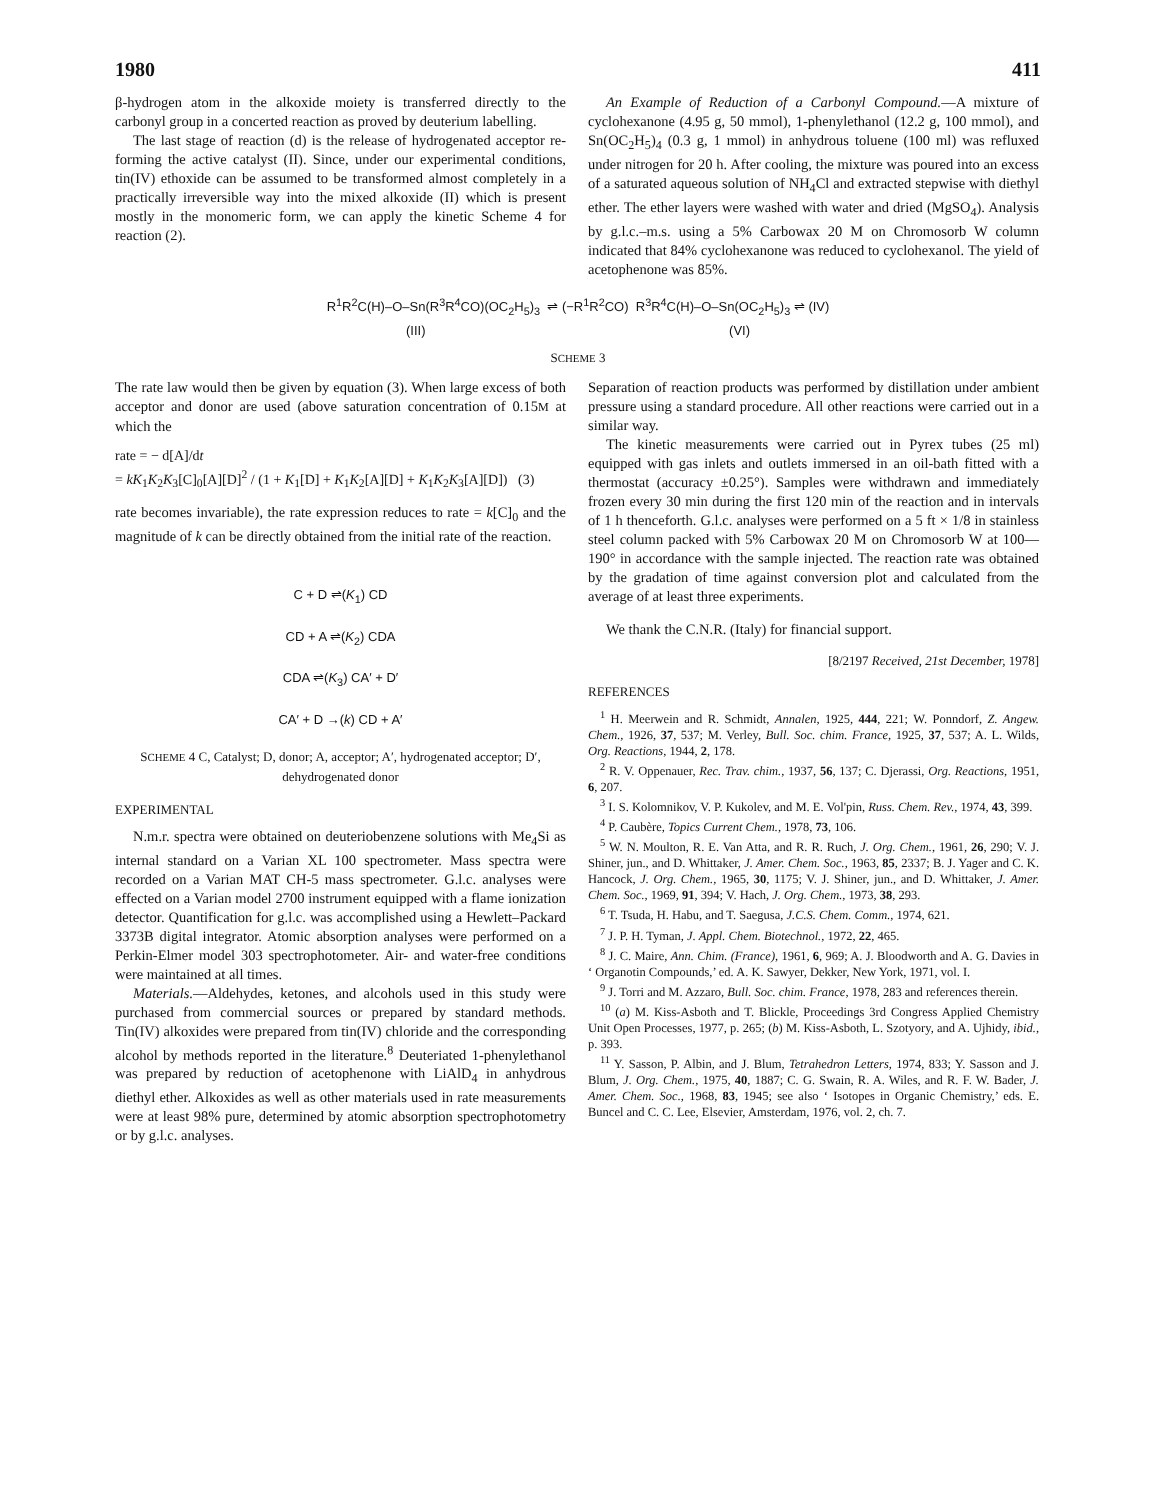1980 411
β-hydrogen atom in the alkoxide moiety is transferred directly to the carbonyl group in a concerted reaction as proved by deuterium labelling.
The last stage of reaction (d) is the release of hydrogenated acceptor re-forming the active catalyst (II). Since, under our experimental conditions, tin(IV) ethoxide can be assumed to be transformed almost completely in a practically irreversible way into the mixed alkoxide (II) which is present mostly in the monomeric form, we can apply the kinetic Scheme 4 for reaction (2).
An Example of Reduction of a Carbonyl Compound.—A mixture of cyclohexanone (4.95 g, 50 mmol), 1-phenylethanol (12.2 g, 100 mmol), and Sn(OC<sub>2</sub>H<sub>5</sub>)<sub>4</sub> (0.3 g, 1 mmol) in anhydrous toluene (100 ml) was refluxed under nitrogen for 20 h. After cooling, the mixture was poured into an excess of a saturated aqueous solution of NH<sub>4</sub>Cl and extracted stepwise with diethyl ether. The ether layers were washed with water and dried (MgSO<sub>4</sub>). Analysis by g.l.c.–m.s. using a 5% Carbowax 20 M on Chromosorb W column indicated that 84% cyclohexanone was reduced to cyclohexanol. The yield of acetophenone was 85%.
R<sup>1</sup>R<sup>2</sup>C(H)–O–Sn(R<sup>3</sup>R<sup>4</sup>CO)(OC<sub>2</sub>H<sub>5</sub>)<sub>3</sub> ⇌ (−R<sup>1</sup>R<sup>2</sup>CO) R<sup>3</sup>R<sup>4</sup>C(H)–O–Sn(OC<sub>2</sub>H<sub>5</sub>)<sub>3</sub> ⇌ (IV)
(III) (VI)
SCHEME 3
The rate law would then be given by equation (3). When large excess of both acceptor and donor are used (above saturation concentration of 0.15M at which the
rate = − d[A]/dt
= kK<sub>1</sub>K<sub>2</sub>K<sub>3</sub>[C]<sub>0</sub>[A][D]<sup>2</sup> / (1 + K<sub>1</sub>[D] + K<sub>1</sub>K<sub>2</sub>[A][D] + K<sub>1</sub>K<sub>2</sub>K<sub>3</sub>[A][D]) (3)
rate becomes invariable), the rate expression reduces to rate = k[C]<sub>0</sub> and the magnitude of k can be directly obtained from the initial rate of the reaction.
C + D ⇌(K<sub>1</sub>) CD
CD + A ⇌(K<sub>2</sub>) CDA
CDA ⇌(K<sub>3</sub>) CA′ + D′
CA′ + D →(k) CD + A′
SCHEME 4 C, Catalyst; D, donor; A, acceptor; A′, hydrogenated acceptor; D′, dehydrogenated donor
EXPERIMENTAL
N.m.r. spectra were obtained on deuteriobenzene solutions with Me<sub>4</sub>Si as internal standard on a Varian XL 100 spectrometer. Mass spectra were recorded on a Varian MAT CH-5 mass spectrometer. G.l.c. analyses were effected on a Varian model 2700 instrument equipped with a flame ionization detector. Quantification for g.l.c. was accomplished using a Hewlett–Packard 3373B digital integrator. Atomic absorption analyses were performed on a Perkin-Elmer model 303 spectrophotometer. Air- and water-free conditions were maintained at all times.
Materials.—Aldehydes, ketones, and alcohols used in this study were purchased from commercial sources or prepared by standard methods. Tin(IV) alkoxides were prepared from tin(IV) chloride and the corresponding alcohol by methods reported in the literature.<sup>8</sup> Deuteriated 1-phenylethanol was prepared by reduction of acetophenone with LiAlD<sub>4</sub> in anhydrous diethyl ether. Alkoxides as well as other materials used in rate measurements were at least 98% pure, determined by atomic absorption spectrophotometry or by g.l.c. analyses.
Separation of reaction products was performed by distillation under ambient pressure using a standard procedure. All other reactions were carried out in a similar way.
The kinetic measurements were carried out in Pyrex tubes (25 ml) equipped with gas inlets and outlets immersed in an oil-bath fitted with a thermostat (accuracy ±0.25°). Samples were withdrawn and immediately frozen every 30 min during the first 120 min of the reaction and in intervals of 1 h thenceforth. G.l.c. analyses were performed on a 5 ft × 1/8 in stainless steel column packed with 5% Carbowax 20 M on Chromosorb W at 100—190° in accordance with the sample injected. The reaction rate was obtained by the gradation of time against conversion plot and calculated from the average of at least three experiments.
We thank the C.N.R. (Italy) for financial support.
[8/2197 Received, 21st December, 1978]
REFERENCES
<sup>1</sup> H. Meerwein and R. Schmidt, Annalen, 1925, 444, 221; W. Ponndorf, Z. Angew. Chem., 1926, 37, 537; M. Verley, Bull. Soc. chim. France, 1925, 37, 537; A. L. Wilds, Org. Reactions, 1944, 2, 178.
<sup>2</sup> R. V. Oppenauer, Rec. Trav. chim., 1937, 56, 137; C. Djerassi, Org. Reactions, 1951, 6, 207.
<sup>3</sup> I. S. Kolomnikov, V. P. Kukolev, and M. E. Vol'pin, Russ. Chem. Rev., 1974, 43, 399.
<sup>4</sup> P. Caubère, Topics Current Chem., 1978, 73, 106.
<sup>5</sup> W. N. Moulton, R. E. Van Atta, and R. R. Ruch, J. Org. Chem., 1961, 26, 290; V. J. Shiner, jun., and D. Whittaker, J. Amer. Chem. Soc., 1963, 85, 2337; B. J. Yager and C. K. Hancock, J. Org. Chem., 1965, 30, 1175; V. J. Shiner, jun., and D. Whittaker, J. Amer. Chem. Soc., 1969, 91, 394; V. Hach, J. Org. Chem., 1973, 38, 293.
<sup>6</sup> T. Tsuda, H. Habu, and T. Saegusa, J.C.S. Chem. Comm., 1974, 621.
<sup>7</sup> J. P. H. Tyman, J. Appl. Chem. Biotechnol., 1972, 22, 465.
<sup>8</sup> J. C. Maire, Ann. Chim. (France), 1961, 6, 969; A. J. Bloodworth and A. G. Davies in ‘ Organotin Compounds,’ ed. A. K. Sawyer, Dekker, New York, 1971, vol. I.
<sup>9</sup> J. Torri and M. Azzaro, Bull. Soc. chim. France, 1978, 283 and references therein.
<sup>10</sup> (a) M. Kiss-Asboth and T. Blickle, Proceedings 3rd Congress Applied Chemistry Unit Open Processes, 1977, p. 265; (b) M. Kiss-Asboth, L. Szotyory, and A. Ujhidy, ibid., p. 393.
<sup>11</sup> Y. Sasson, P. Albin, and J. Blum, Tetrahedron Letters, 1974, 833; Y. Sasson and J. Blum, J. Org. Chem., 1975, 40, 1887; C. G. Swain, R. A. Wiles, and R. F. W. Bader, J. Amer. Chem. Soc., 1968, 83, 1945; see also ‘ Isotopes in Organic Chemistry,’ eds. E. Buncel and C. C. Lee, Elsevier, Amsterdam, 1976, vol. 2, ch. 7.